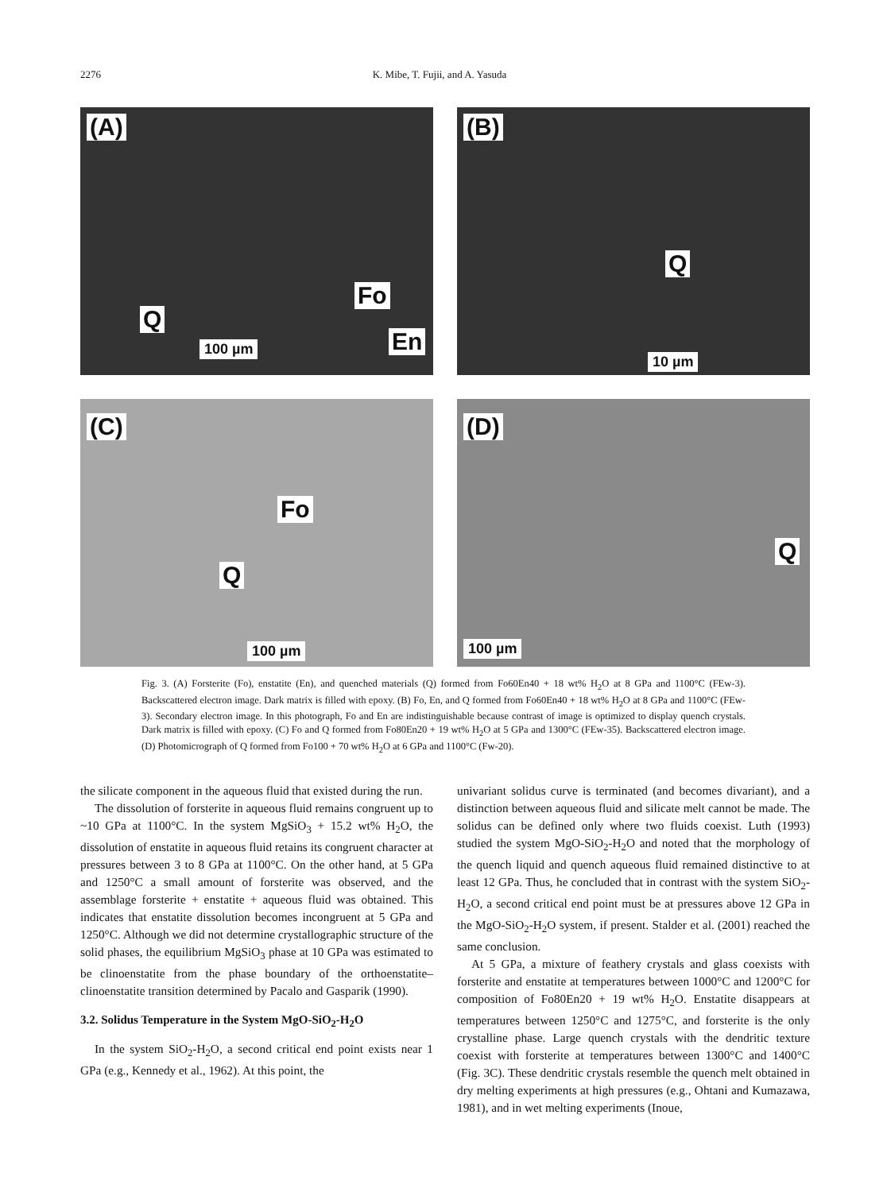2276 K. Mibe, T. Fujii, and A. Yasuda
(A)
Fo
Q
En 100 µm
(B)
Q
10 µm
(C)
Fo
Q
100 µm
(D)
Q
100 µm
Fig. 3. (A) Forsterite (Fo), enstatite (En), and quenched materials (Q) formed from Fo60En40 + 18 wt% H<sub>2</sub>O at 8 GPa and 1100°C (FEw-3). Backscattered electron image. Dark matrix is filled with epoxy. (B) Fo, En, and Q formed from Fo60En40 + 18 wt% H<sub>2</sub>O at 8 GPa and 1100°C (FEw-3). Secondary electron image. In this photograph, Fo and En are indistinguishable because contrast of image is optimized to display quench crystals. Dark matrix is filled with epoxy. (C) Fo and Q formed from Fo80En20 + 19 wt% H<sub>2</sub>O at 5 GPa and 1300°C (FEw-35). Backscattered electron image. (D) Photomicrograph of Q formed from Fo100 + 70 wt% H<sub>2</sub>O at 6 GPa and 1100°C (Fw-20).
the silicate component in the aqueous fluid that existed during the run.
The dissolution of forsterite in aqueous fluid remains congruent up to ~10 GPa at 1100°C. In the system MgSiO<sub>3</sub> + 15.2 wt% H<sub>2</sub>O, the dissolution of enstatite in aqueous fluid retains its congruent character at pressures between 3 to 8 GPa at 1100°C. On the other hand, at 5 GPa and 1250°C a small amount of forsterite was observed, and the assemblage forsterite + enstatite + aqueous fluid was obtained. This indicates that enstatite dissolution becomes incongruent at 5 GPa and 1250°C. Although we did not determine crystallographic structure of the solid phases, the equilibrium MgSiO<sub>3</sub> phase at 10 GPa was estimated to be clinoenstatite from the phase boundary of the orthoenstatite–clinoenstatite transition determined by Pacalo and Gasparik (1990).
3.2. Solidus Temperature in the System MgO-SiO<sub>2</sub>-H<sub>2</sub>O
In the system SiO<sub>2</sub>-H<sub>2</sub>O, a second critical end point exists near 1 GPa (e.g., Kennedy et al., 1962). At this point, the
univariant solidus curve is terminated (and becomes divariant), and a distinction between aqueous fluid and silicate melt cannot be made. The solidus can be defined only where two fluids coexist. Luth (1993) studied the system MgO-SiO<sub>2</sub>-H<sub>2</sub>O and noted that the morphology of the quench liquid and quench aqueous fluid remained distinctive to at least 12 GPa. Thus, he concluded that in contrast with the system SiO<sub>2</sub>-H<sub>2</sub>O, a second critical end point must be at pressures above 12 GPa in the MgO-SiO<sub>2</sub>-H<sub>2</sub>O system, if present. Stalder et al. (2001) reached the same conclusion.
At 5 GPa, a mixture of feathery crystals and glass coexists with forsterite and enstatite at temperatures between 1000°C and 1200°C for composition of Fo80En20 + 19 wt% H<sub>2</sub>O. Enstatite disappears at temperatures between 1250°C and 1275°C, and forsterite is the only crystalline phase. Large quench crystals with the dendritic texture coexist with forsterite at temperatures between 1300°C and 1400°C (Fig. 3C). These dendritic crystals resemble the quench melt obtained in dry melting experiments at high pressures (e.g., Ohtani and Kumazawa, 1981), and in wet melting experiments (Inoue,